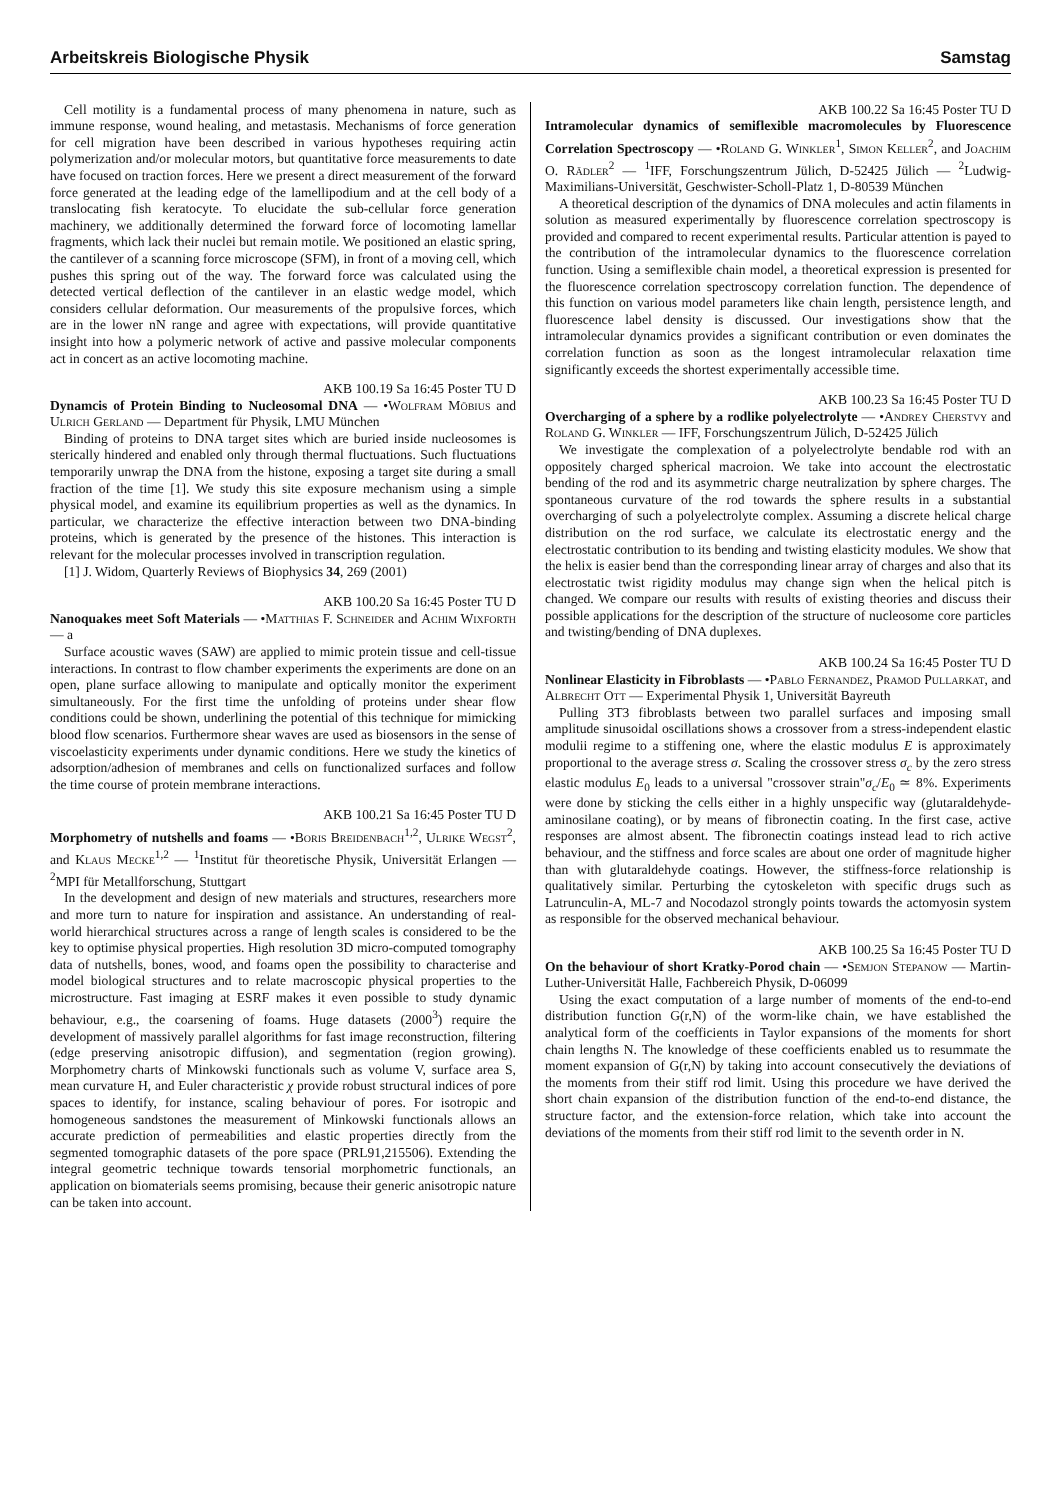Arbeitskreis Biologische Physik Samstag
Cell motility is a fundamental process of many phenomena in nature, such as immune response, wound healing, and metastasis. Mechanisms of force generation for cell migration have been described in various hypotheses requiring actin polymerization and/or molecular motors, but quantitative force measurements to date have focused on traction forces. Here we present a direct measurement of the forward force generated at the leading edge of the lamellipodium and at the cell body of a translocating fish keratocyte. To elucidate the sub-cellular force generation machinery, we additionally determined the forward force of locomoting lamellar fragments, which lack their nuclei but remain motile. We positioned an elastic spring, the cantilever of a scanning force microscope (SFM), in front of a moving cell, which pushes this spring out of the way. The forward force was calculated using the detected vertical deflection of the cantilever in an elastic wedge model, which considers cellular deformation. Our measurements of the propulsive forces, which are in the lower nN range and agree with expectations, will provide quantitative insight into how a polymeric network of active and passive molecular components act in concert as an active locomoting machine.
AKB 100.19 Sa 16:45 Poster TU D
Dynamcis of Protein Binding to Nucleosomal DNA — •Wolfram Möbius and Ulrich Gerland — Department für Physik, LMU München
Binding of proteins to DNA target sites which are buried inside nucleosomes is sterically hindered and enabled only through thermal fluctuations. Such fluctuations temporarily unwrap the DNA from the histone, exposing a target site during a small fraction of the time [1]. We study this site exposure mechanism using a simple physical model, and examine its equilibrium properties as well as the dynamics. In particular, we characterize the effective interaction between two DNA-binding proteins, which is generated by the presence of the histones. This interaction is relevant for the molecular processes involved in transcription regulation.
[1] J. Widom, Quarterly Reviews of Biophysics 34, 269 (2001)
AKB 100.20 Sa 16:45 Poster TU D
Nanoquakes meet Soft Materials — •Matthias F. Schneider and Achim Wixforth — a
Surface acoustic waves (SAW) are applied to mimic protein tissue and cell-tissue interactions. In contrast to flow chamber experiments the experiments are done on an open, plane surface allowing to manipulate and optically monitor the experiment simultaneously. For the first time the unfolding of proteins under shear flow conditions could be shown, underlining the potential of this technique for mimicking blood flow scenarios. Furthermore shear waves are used as biosensors in the sense of viscoelasticity experiments under dynamic conditions. Here we study the kinetics of adsorption/adhesion of membranes and cells on functionalized surfaces and follow the time course of protein membrane interactions.
AKB 100.21 Sa 16:45 Poster TU D
Morphometry of nutshells and foams — •Boris Breidenbach<sup>1,2</sup>, Ulrike Wegst<sup>2</sup>, and Klaus Mecke<sup>1,2</sup> — <sup>1</sup>Institut für theoretische Physik, Universität Erlangen — <sup>2</sup>MPI für Metallforschung, Stuttgart
In the development and design of new materials and structures, researchers more and more turn to nature for inspiration and assistance. An understanding of real-world hierarchical structures across a range of length scales is considered to be the key to optimise physical properties. High resolution 3D micro-computed tomography data of nutshells, bones, wood, and foams open the possibility to characterise and model biological structures and to relate macroscopic physical properties to the microstructure. Fast imaging at ESRF makes it even possible to study dynamic behaviour, e.g., the coarsening of foams. Huge datasets (2000<sup>3</sup>) require the development of massively parallel algorithms for fast image reconstruction, filtering (edge preserving anisotropic diffusion), and segmentation (region growing). Morphometry charts of Minkowski functionals such as volume V, surface area S, mean curvature H, and Euler characteristic χ provide robust structural indices of pore spaces to identify, for instance, scaling behaviour of pores. For isotropic and homogeneous sandstones the measurement of Minkowski functionals allows an accurate prediction of permeabilities and elastic properties directly from the segmented tomographic datasets of the pore space (PRL91,215506). Extending the integral geometric technique towards tensorial morphometric functionals, an application on biomaterials seems promising, because their generic anisotropic nature can be taken into account.
AKB 100.22 Sa 16:45 Poster TU D
Intramolecular dynamics of semiflexible macromolecules by Fluorescence Correlation Spectroscopy — •Roland G. Winkler<sup>1</sup>, Simon Keller<sup>2</sup>, and Joachim O. Rädler<sup>2</sup> — <sup>1</sup>IFF, Forschungszentrum Jülich, D-52425 Jülich — <sup>2</sup>Ludwig-Maximilians-Universität, Geschwister-Scholl-Platz 1, D-80539 München
A theoretical description of the dynamics of DNA molecules and actin filaments in solution as measured experimentally by fluorescence correlation spectroscopy is provided and compared to recent experimental results. Particular attention is payed to the contribution of the intramolecular dynamics to the fluorescence correlation function. Using a semiflexible chain model, a theoretical expression is presented for the fluorescence correlation spectroscopy correlation function. The dependence of this function on various model parameters like chain length, persistence length, and fluorescence label density is discussed. Our investigations show that the intramolecular dynamics provides a significant contribution or even dominates the correlation function as soon as the longest intramolecular relaxation time significantly exceeds the shortest experimentally accessible time.
AKB 100.23 Sa 16:45 Poster TU D
Overcharging of a sphere by a rodlike polyelectrolyte — •Andrey Cherstvy and Roland G. Winkler — IFF, Forschungszentrum Jülich, D-52425 Jülich
We investigate the complexation of a polyelectrolyte bendable rod with an oppositely charged spherical macroion. We take into account the electrostatic bending of the rod and its asymmetric charge neutralization by sphere charges. The spontaneous curvature of the rod towards the sphere results in a substantial overcharging of such a polyelectrolyte complex. Assuming a discrete helical charge distribution on the rod surface, we calculate its electrostatic energy and the electrostatic contribution to its bending and twisting elasticity modules. We show that the helix is easier bend than the corresponding linear array of charges and also that its electrostatic twist rigidity modulus may change sign when the helical pitch is changed. We compare our results with results of existing theories and discuss their possible applications for the description of the structure of nucleosome core particles and twisting/bending of DNA duplexes.
AKB 100.24 Sa 16:45 Poster TU D
Nonlinear Elasticity in Fibroblasts — •Pablo Fernandez, Pramod Pullarkat, and Albrecht Ott — Experimental Physik 1, Universität Bayreuth
Pulling 3T3 fibroblasts between two parallel surfaces and imposing small amplitude sinusoidal oscillations shows a crossover from a stress-independent elastic modulii regime to a stiffening one, where the elastic modulus E is approximately proportional to the average stress σ. Scaling the crossover stress σ<sub>c</sub> by the zero stress elastic modulus E<sub>0</sub> leads to a universal "crossover strain"σ<sub>c</sub>/E<sub>0</sub> ≃ 8%. Experiments were done by sticking the cells either in a highly unspecific way (glutaraldehyde-aminosilane coating), or by means of fibronectin coating. In the first case, active responses are almost absent. The fibronectin coatings instead lead to rich active behaviour, and the stiffness and force scales are about one order of magnitude higher than with glutaraldehyde coatings. However, the stiffness-force relationship is qualitatively similar. Perturbing the cytoskeleton with specific drugs such as Latrunculin-A, ML-7 and Nocodazol strongly points towards the actomyosin system as responsible for the observed mechanical behaviour.
AKB 100.25 Sa 16:45 Poster TU D
On the behaviour of short Kratky-Porod chain — •Semjon Stepanow — Martin-Luther-Universität Halle, Fachbereich Physik, D-06099
Using the exact computation of a large number of moments of the end-to-end distribution function G(r,N) of the worm-like chain, we have established the analytical form of the coefficients in Taylor expansions of the moments for short chain lengths N. The knowledge of these coefficients enabled us to resummate the moment expansion of G(r,N) by taking into account consecutively the deviations of the moments from their stiff rod limit. Using this procedure we have derived the short chain expansion of the distribution function of the end-to-end distance, the structure factor, and the extension-force relation, which take into account the deviations of the moments from their stiff rod limit to the seventh order in N.